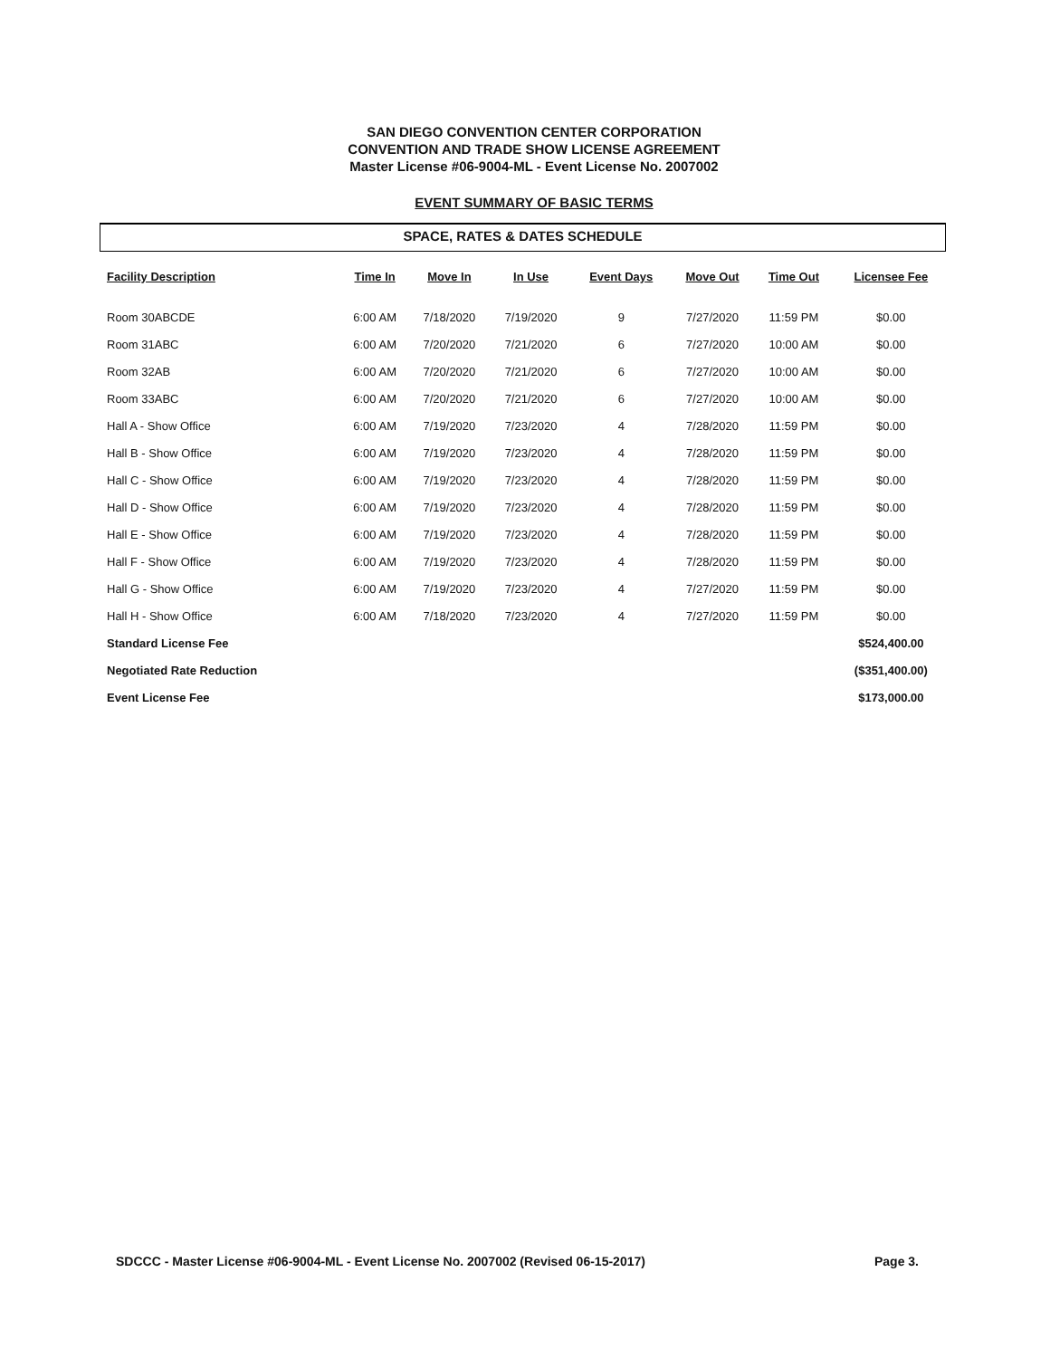SAN DIEGO CONVENTION CENTER CORPORATION
CONVENTION AND TRADE SHOW LICENSE AGREEMENT
Master License #06-9004-ML - Event License No. 2007002
EVENT SUMMARY OF BASIC TERMS
SPACE, RATES & DATES SCHEDULE
| Facility Description | Time In | Move In | In Use | Event Days | Move Out | Time Out | Licensee Fee |
| --- | --- | --- | --- | --- | --- | --- | --- |
| Room 30ABCDE | 6:00 AM | 7/18/2020 | 7/19/2020 | 9 | 7/27/2020 | 11:59 PM | $0.00 |
| Room 31ABC | 6:00 AM | 7/20/2020 | 7/21/2020 | 6 | 7/27/2020 | 10:00 AM | $0.00 |
| Room 32AB | 6:00 AM | 7/20/2020 | 7/21/2020 | 6 | 7/27/2020 | 10:00 AM | $0.00 |
| Room 33ABC | 6:00 AM | 7/20/2020 | 7/21/2020 | 6 | 7/27/2020 | 10:00 AM | $0.00 |
| Hall A - Show Office | 6:00 AM | 7/19/2020 | 7/23/2020 | 4 | 7/28/2020 | 11:59 PM | $0.00 |
| Hall B - Show Office | 6:00 AM | 7/19/2020 | 7/23/2020 | 4 | 7/28/2020 | 11:59 PM | $0.00 |
| Hall C - Show Office | 6:00 AM | 7/19/2020 | 7/23/2020 | 4 | 7/28/2020 | 11:59 PM | $0.00 |
| Hall D - Show Office | 6:00 AM | 7/19/2020 | 7/23/2020 | 4 | 7/28/2020 | 11:59 PM | $0.00 |
| Hall E - Show Office | 6:00 AM | 7/19/2020 | 7/23/2020 | 4 | 7/28/2020 | 11:59 PM | $0.00 |
| Hall F - Show Office | 6:00 AM | 7/19/2020 | 7/23/2020 | 4 | 7/28/2020 | 11:59 PM | $0.00 |
| Hall G - Show Office | 6:00 AM | 7/19/2020 | 7/23/2020 | 4 | 7/27/2020 | 11:59 PM | $0.00 |
| Hall H - Show Office | 6:00 AM | 7/18/2020 | 7/23/2020 | 4 | 7/27/2020 | 11:59 PM | $0.00 |
| Standard License Fee | | | | | | | $524,400.00 |
| Negotiated Rate Reduction | | | | | | | ($351,400.00) |
| Event License Fee | | | | | | | $173,000.00 |
SDCCC - Master License #06-9004-ML - Event License No. 2007002 (Revised 06-15-2017) Page 3.